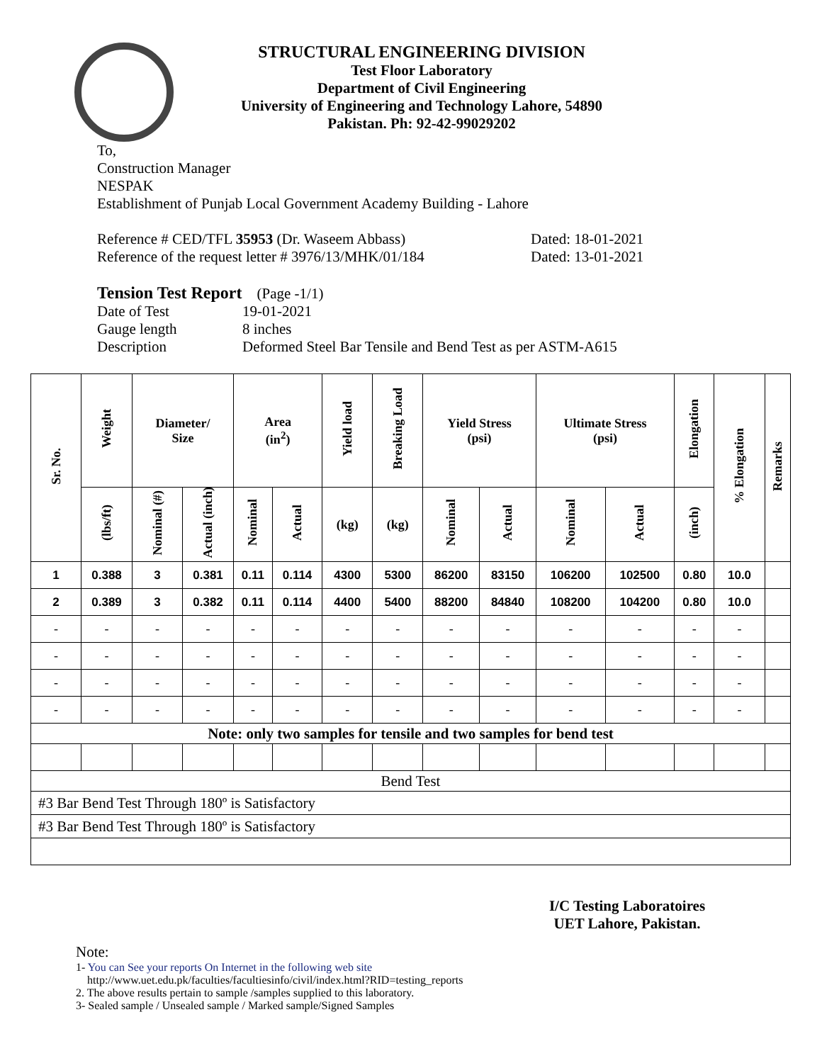STRUCTURAL ENGINEERING DIVISION
Test Floor Laboratory
Department of Civil Engineering
University of Engineering and Technology Lahore, 54890
Pakistan. Ph: 92-42-99029202
To,
Construction Manager
NESPAK
Establishment of Punjab Local Government Academy Building - Lahore
Reference # CED/TFL 35953 (Dr. Waseem Abbass) Dated: 18-01-2021
Reference of the request letter # 3976/13/MHK/01/184 Dated: 13-01-2021
Tension Test Report (Page -1/1)
Date of Test 19-01-2021
Gauge length 8 inches
Description Deformed Steel Bar Tensile and Bend Test as per ASTM-A615
| Sr. No. | Weight | Diameter/ Size | | Area (in<sup>2</sup>) | | Yield load | Breaking Load | Yield Stress (psi) | | Ultimate Stress (psi) | | Elongation | % Elongation | Remarks |
| --- | --- | --- | --- | --- | --- | --- | --- | --- | --- | --- | --- | --- | --- | --- |
| | (lbs/ft) | Nominal (#) | Actual (inch) | Nominal | Actual | (kg) | (kg) | Nominal | Actual | Nominal | Actual | (inch) | | |
| 1 | 0.388 | 3 | 0.381 | 0.11 | 0.114 | 4300 | 5300 | 86200 | 83150 | 106200 | 102500 | 0.80 | 10.0 | |
| 2 | 0.389 | 3 | 0.382 | 0.11 | 0.114 | 4400 | 5400 | 88200 | 84840 | 108200 | 104200 | 0.80 | 10.0 | |
| - | - | - | - | - | - | - | - | - | - | - | - | - | - | |
| - | - | - | - | - | - | - | - | - | - | - | - | - | - | |
| - | - | - | - | - | - | - | - | - | - | - | - | - | - | |
| - | - | - | - | - | - | - | - | - | - | - | - | - | - | |
| Note: only two samples for tensile and two samples for bend test | | | | | | | | | | | | | | |
| Bend Test | | | | | | | | | | | | | | |
| #3 Bar Bend Test Through 180º is Satisfactory | | | | | | | | | | | | | | |
| #3 Bar Bend Test Through 180º is Satisfactory | | | | | | | | | | | | | | |
I/C Testing Laboratoires
UET Lahore, Pakistan.
Note:
1- You can See your reports On Internet in the following web site
http://www.uet.edu.pk/faculties/facultiesinfo/civil/index.html?RID=testing_reports
2. The above results pertain to sample /samples supplied to this laboratory.
3- Sealed sample / Unsealed sample / Marked sample/Signed Samples